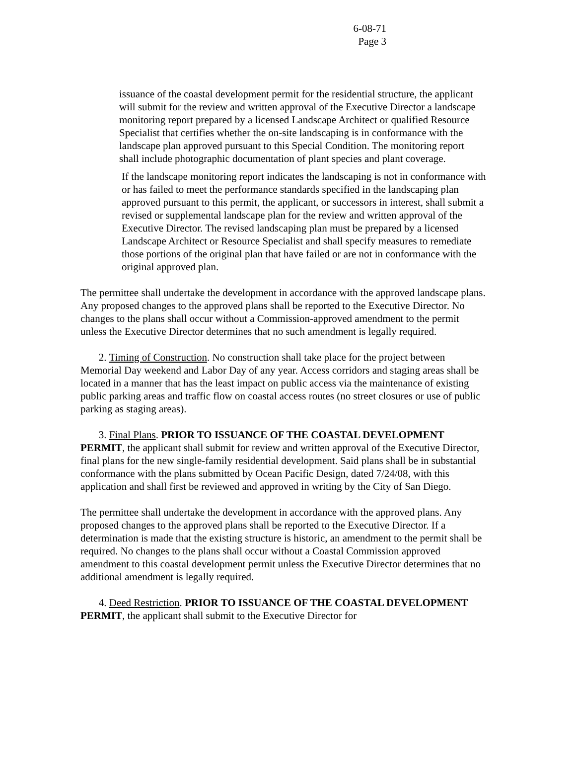6-08-71
Page 3
issuance of the coastal development permit for the residential structure, the applicant will submit for the review and written approval of the Executive Director a landscape monitoring report prepared by a licensed Landscape Architect or qualified Resource Specialist that certifies whether the on-site landscaping is in conformance with the landscape plan approved pursuant to this Special Condition. The monitoring report shall include photographic documentation of plant species and plant coverage.
If the landscape monitoring report indicates the landscaping is not in conformance with or has failed to meet the performance standards specified in the landscaping plan approved pursuant to this permit, the applicant, or successors in interest, shall submit a revised or supplemental landscape plan for the review and written approval of the Executive Director. The revised landscaping plan must be prepared by a licensed Landscape Architect or Resource Specialist and shall specify measures to remediate those portions of the original plan that have failed or are not in conformance with the original approved plan.
The permittee shall undertake the development in accordance with the approved landscape plans. Any proposed changes to the approved plans shall be reported to the Executive Director. No changes to the plans shall occur without a Commission-approved amendment to the permit unless the Executive Director determines that no such amendment is legally required.
2. Timing of Construction. No construction shall take place for the project between Memorial Day weekend and Labor Day of any year. Access corridors and staging areas shall be located in a manner that has the least impact on public access via the maintenance of existing public parking areas and traffic flow on coastal access routes (no street closures or use of public parking as staging areas).
3. Final Plans. PRIOR TO ISSUANCE OF THE COASTAL DEVELOPMENT PERMIT, the applicant shall submit for review and written approval of the Executive Director, final plans for the new single-family residential development. Said plans shall be in substantial conformance with the plans submitted by Ocean Pacific Design, dated 7/24/08, with this application and shall first be reviewed and approved in writing by the City of San Diego.
The permittee shall undertake the development in accordance with the approved plans. Any proposed changes to the approved plans shall be reported to the Executive Director. If a determination is made that the existing structure is historic, an amendment to the permit shall be required. No changes to the plans shall occur without a Coastal Commission approved amendment to this coastal development permit unless the Executive Director determines that no additional amendment is legally required.
4. Deed Restriction. PRIOR TO ISSUANCE OF THE COASTAL DEVELOPMENT PERMIT, the applicant shall submit to the Executive Director for